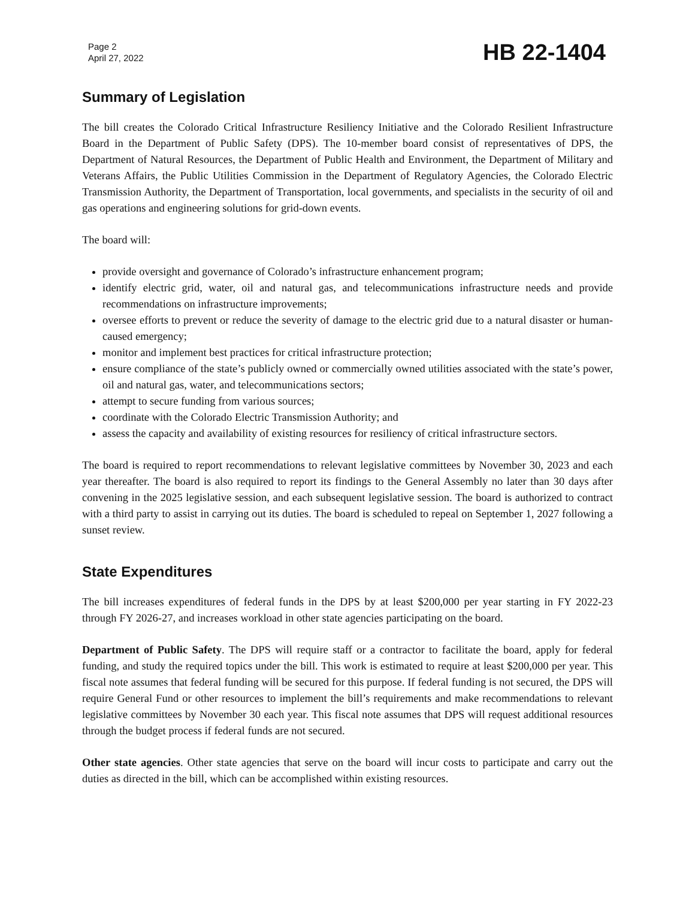Page 2
April 27, 2022
HB 22-1404
Summary of Legislation
The bill creates the Colorado Critical Infrastructure Resiliency Initiative and the Colorado Resilient Infrastructure Board in the Department of Public Safety (DPS). The 10-member board consist of representatives of DPS, the Department of Natural Resources, the Department of Public Health and Environment, the Department of Military and Veterans Affairs, the Public Utilities Commission in the Department of Regulatory Agencies, the Colorado Electric Transmission Authority, the Department of Transportation, local governments, and specialists in the security of oil and gas operations and engineering solutions for grid-down events.
The board will:
provide oversight and governance of Colorado’s infrastructure enhancement program;
identify electric grid, water, oil and natural gas, and telecommunications infrastructure needs and provide recommendations on infrastructure improvements;
oversee efforts to prevent or reduce the severity of damage to the electric grid due to a natural disaster or human-caused emergency;
monitor and implement best practices for critical infrastructure protection;
ensure compliance of the state’s publicly owned or commercially owned utilities associated with the state’s power, oil and natural gas, water, and telecommunications sectors;
attempt to secure funding from various sources;
coordinate with the Colorado Electric Transmission Authority; and
assess the capacity and availability of existing resources for resiliency of critical infrastructure sectors.
The board is required to report recommendations to relevant legislative committees by November 30, 2023 and each year thereafter. The board is also required to report its findings to the General Assembly no later than 30 days after convening in the 2025 legislative session, and each subsequent legislative session. The board is authorized to contract with a third party to assist in carrying out its duties. The board is scheduled to repeal on September 1, 2027 following a sunset review.
State Expenditures
The bill increases expenditures of federal funds in the DPS by at least $200,000 per year starting in FY 2022-23 through FY 2026-27, and increases workload in other state agencies participating on the board.
Department of Public Safety. The DPS will require staff or a contractor to facilitate the board, apply for federal funding, and study the required topics under the bill. This work is estimated to require at least $200,000 per year. This fiscal note assumes that federal funding will be secured for this purpose. If federal funding is not secured, the DPS will require General Fund or other resources to implement the bill’s requirements and make recommendations to relevant legislative committees by November 30 each year. This fiscal note assumes that DPS will request additional resources through the budget process if federal funds are not secured.
Other state agencies. Other state agencies that serve on the board will incur costs to participate and carry out the duties as directed in the bill, which can be accomplished within existing resources.